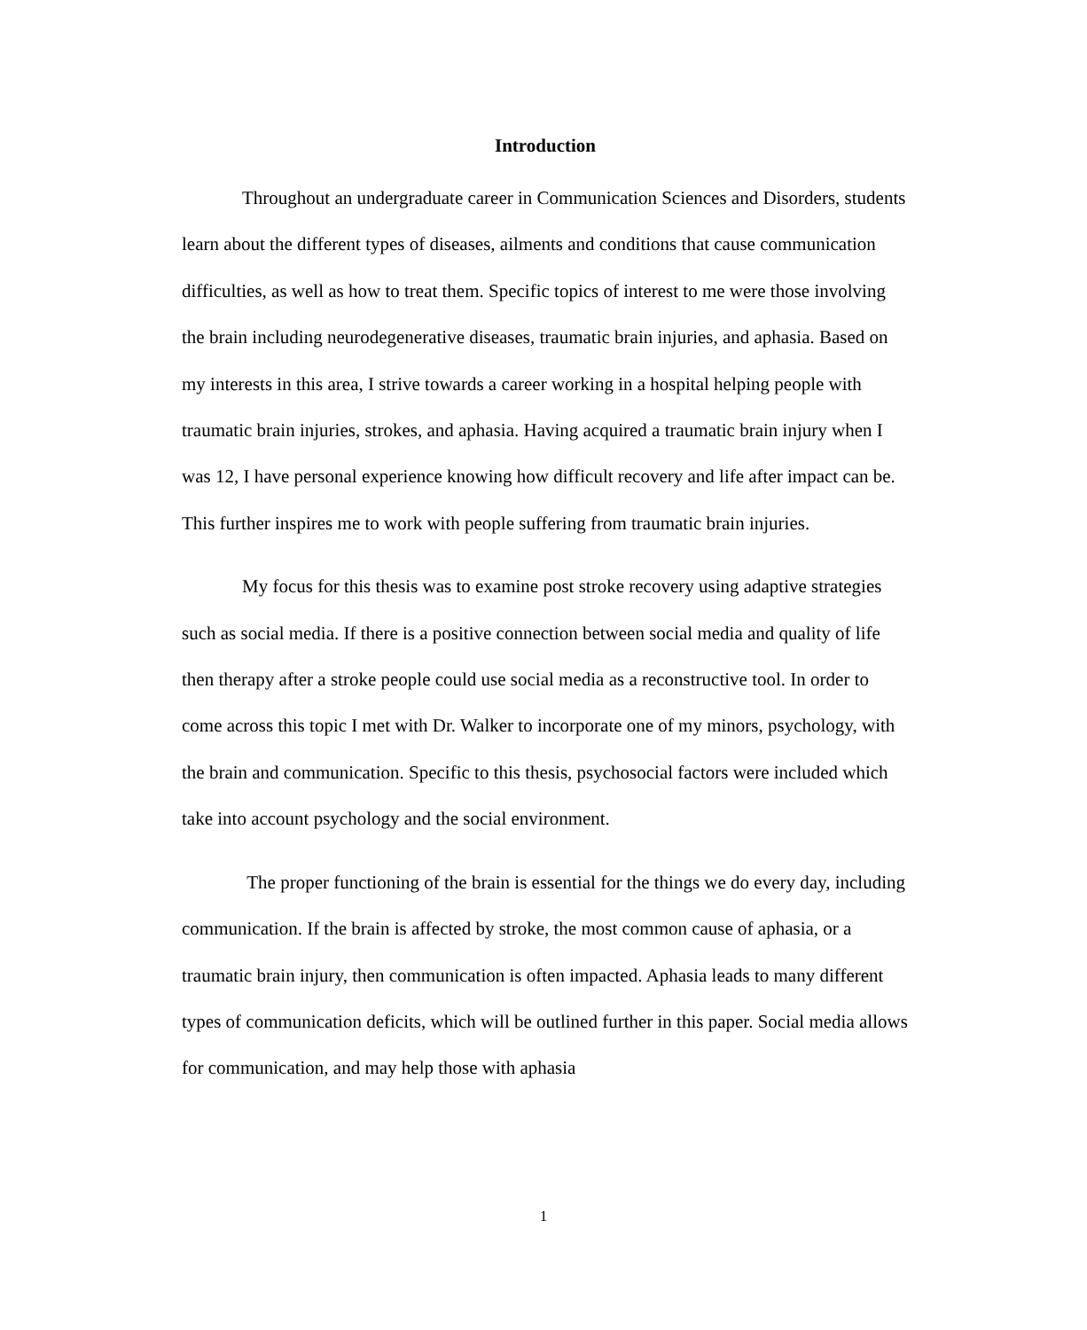Introduction
Throughout an undergraduate career in Communication Sciences and Disorders, students learn about the different types of diseases, ailments and conditions that cause communication difficulties, as well as how to treat them. Specific topics of interest to me were those involving the brain including neurodegenerative diseases, traumatic brain injuries, and aphasia. Based on my interests in this area, I strive towards a career working in a hospital helping people with traumatic brain injuries, strokes, and aphasia. Having acquired a traumatic brain injury when I was 12, I have personal experience knowing how difficult recovery and life after impact can be. This further inspires me to work with people suffering from traumatic brain injuries.
My focus for this thesis was to examine post stroke recovery using adaptive strategies such as social media. If there is a positive connection between social media and quality of life then therapy after a stroke people could use social media as a reconstructive tool. In order to come across this topic I met with Dr. Walker to incorporate one of my minors, psychology, with the brain and communication. Specific to this thesis, psychosocial factors were included which take into account psychology and the social environment.
The proper functioning of the brain is essential for the things we do every day, including communication. If the brain is affected by stroke, the most common cause of aphasia, or a traumatic brain injury, then communication is often impacted. Aphasia leads to many different types of communication deficits, which will be outlined further in this paper. Social media allows for communication, and may help those with aphasia
1